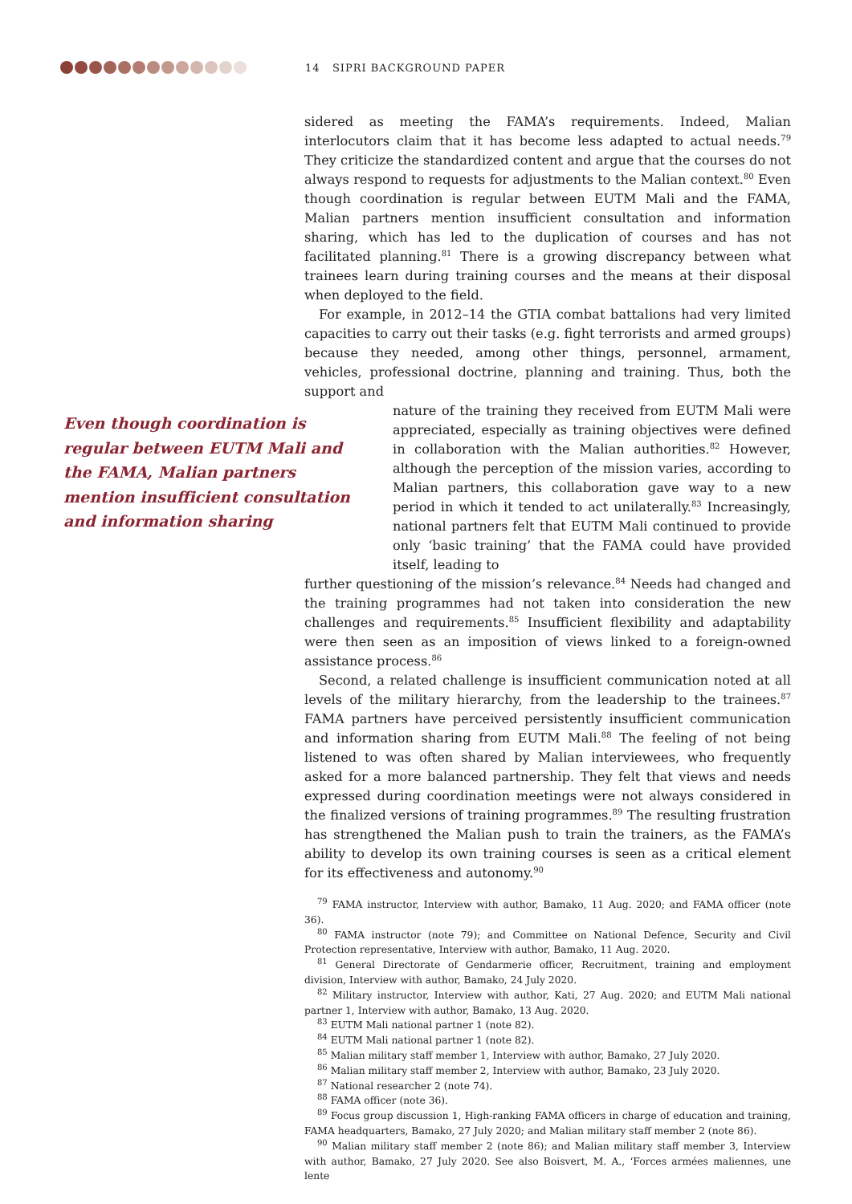14 SIPRI BACKGROUND PAPER
sidered as meeting the FAMA’s requirements. Indeed, Malian interlocutors claim that it has become less adapted to actual needs.<sup>79</sup> They criticize the standardized content and argue that the courses do not always respond to requests for adjustments to the Malian context.<sup>80</sup> Even though coordination is regular between EUTM Mali and the FAMA, Malian partners mention insufficient consultation and information sharing, which has led to the duplication of courses and has not facilitated planning.<sup>81</sup> There is a growing discrepancy between what trainees learn during training courses and the means at their disposal when deployed to the field.
For example, in 2012–14 the GTIA combat battalions had very limited capacities to carry out their tasks (e.g. fight terrorists and armed groups) because they needed, among other things, personnel, armament, vehicles, professional doctrine, planning and training. Thus, both the support and
Even though coordination is regular between EUTM Mali and the FAMA, Malian partners mention insufficient consultation and information sharing
nature of the training they received from EUTM Mali were appreciated, especially as training objectives were defined in collaboration with the Malian authorities.<sup>82</sup> However, although the perception of the mission varies, according to Malian partners, this collaboration gave way to a new period in which it tended to act unilaterally.<sup>83</sup> Increasingly, national partners felt that EUTM Mali continued to provide only ‘basic training’ that the FAMA could have provided itself, leading to
further questioning of the mission’s relevance.<sup>84</sup> Needs had changed and the training programmes had not taken into consideration the new challenges and requirements.<sup>85</sup> Insufficient flexibility and adaptability were then seen as an imposition of views linked to a foreign-owned assistance process.<sup>86</sup>
Second, a related challenge is insufficient communication noted at all levels of the military hierarchy, from the leadership to the trainees.<sup>87</sup> FAMA partners have perceived persistently insufficient communication and information sharing from EUTM Mali.<sup>88</sup> The feeling of not being listened to was often shared by Malian interviewees, who frequently asked for a more balanced partnership. They felt that views and needs expressed during coordination meetings were not always considered in the finalized versions of training programmes.<sup>89</sup> The resulting frustration has strengthened the Malian push to train the trainers, as the FAMA’s ability to develop its own training courses is seen as a critical element for its effectiveness and autonomy.<sup>90</sup>
<sup>79</sup> FAMA instructor, Interview with author, Bamako, 11 Aug. 2020; and FAMA officer (note 36).
<sup>80</sup> FAMA instructor (note 79); and Committee on National Defence, Security and Civil Protection representative, Interview with author, Bamako, 11 Aug. 2020.
<sup>81</sup> General Directorate of Gendarmerie officer, Recruitment, training and employment division, Interview with author, Bamako, 24 July 2020.
<sup>82</sup> Military instructor, Interview with author, Kati, 27 Aug. 2020; and EUTM Mali national partner 1, Interview with author, Bamako, 13 Aug. 2020.
<sup>83</sup> EUTM Mali national partner 1 (note 82).
<sup>84</sup> EUTM Mali national partner 1 (note 82).
<sup>85</sup> Malian military staff member 1, Interview with author, Bamako, 27 July 2020.
<sup>86</sup> Malian military staff member 2, Interview with author, Bamako, 23 July 2020.
<sup>87</sup> National researcher 2 (note 74).
<sup>88</sup> FAMA officer (note 36).
<sup>89</sup> Focus group discussion 1, High-ranking FAMA officers in charge of education and training, FAMA headquarters, Bamako, 27 July 2020; and Malian military staff member 2 (note 86).
<sup>90</sup> Malian military staff member 2 (note 86); and Malian military staff member 3, Interview with author, Bamako, 27 July 2020. See also Boisvert, M. A., ‘Forces armées maliennes, une lente